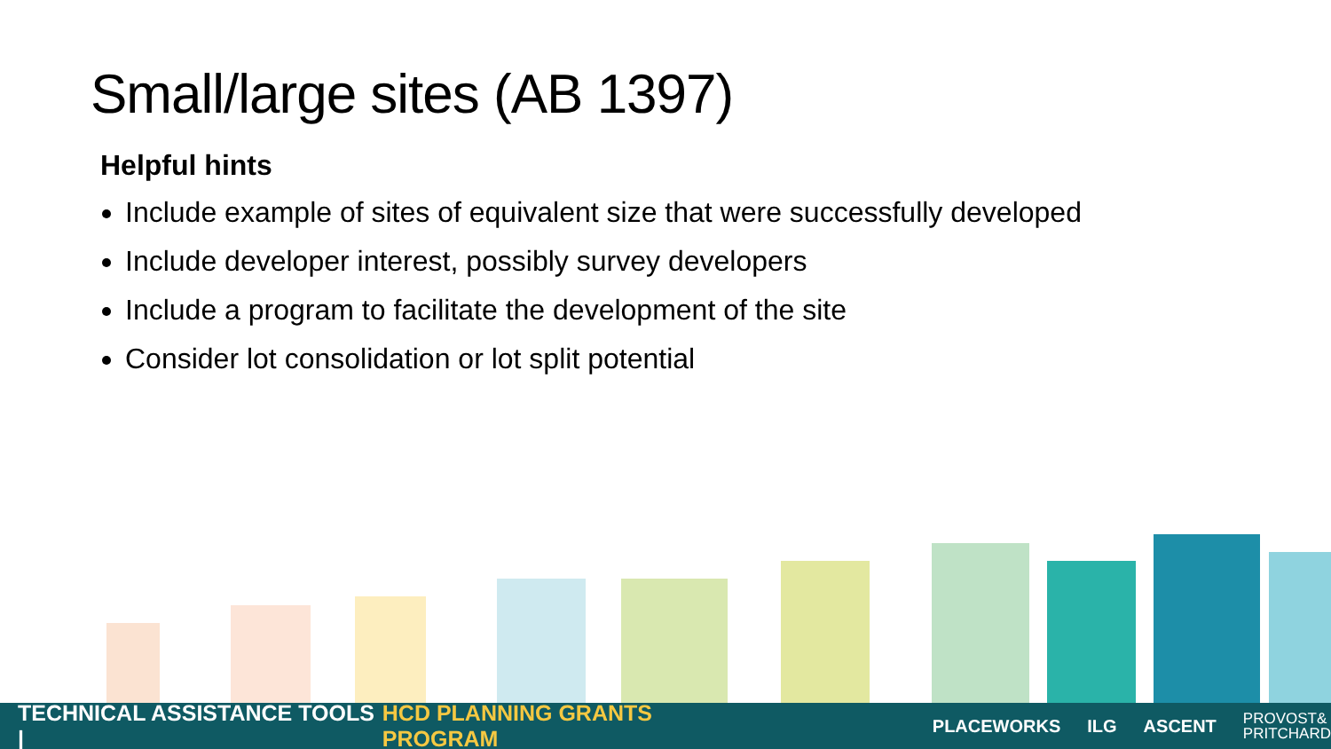Small/large sites (AB 1397)
Helpful hints
Include example of sites of equivalent size that were successfully developed
Include developer interest, possibly survey developers
Include a program to facilitate the development of the site
Consider lot consolidation or lot split potential
TECHNICAL ASSISTANCE TOOLS | HCD PLANNING GRANTS PROGRAM PLACEWORKS ILG ASCENT PROVOST&
PRITCHARD